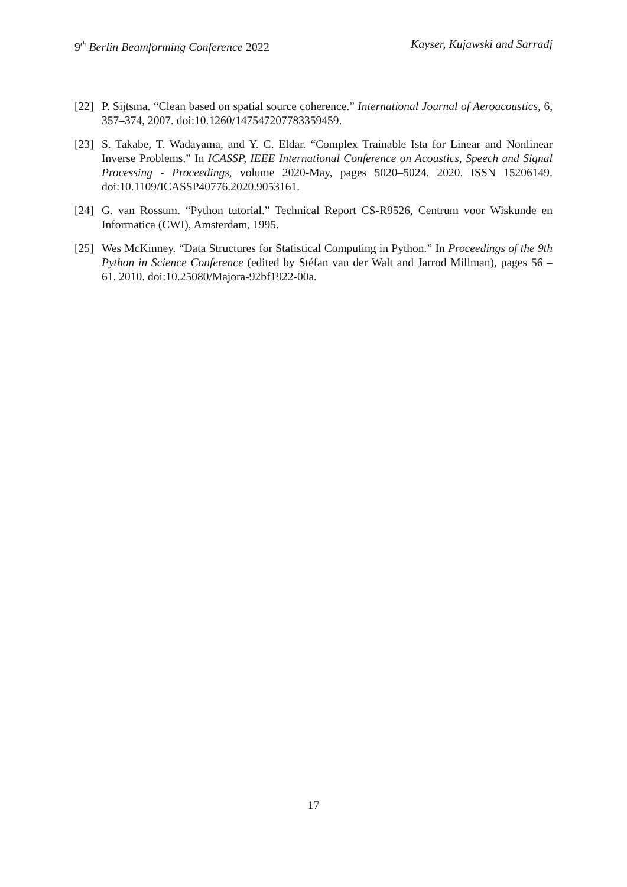9<sup>th</sup> Berlin Beamforming Conference 2022
Kayser, Kujawski and Sarradj
[22]
P. Sijtsma. “Clean based on spatial source coherence.” International Journal of Aeroacoustics, 6, 357–374, 2007. doi:10.1260/147547207783359459.
[23]
S. Takabe, T. Wadayama, and Y. C. Eldar. “Complex Trainable Ista for Linear and Nonlinear Inverse Problems.” In ICASSP, IEEE International Conference on Acoustics, Speech and Signal Processing - Proceedings, volume 2020-May, pages 5020–5024. 2020. ISSN 15206149. doi:10.1109/ICASSP40776.2020.9053161.
[24]
G. van Rossum. “Python tutorial.” Technical Report CS-R9526, Centrum voor Wiskunde en Informatica (CWI), Amsterdam, 1995.
[25]
Wes McKinney. “Data Structures for Statistical Computing in Python.” In Proceedings of the 9th Python in Science Conference (edited by Stéfan van der Walt and Jarrod Millman), pages 56 – 61. 2010. doi:10.25080/Majora-92bf1922-00a.
17